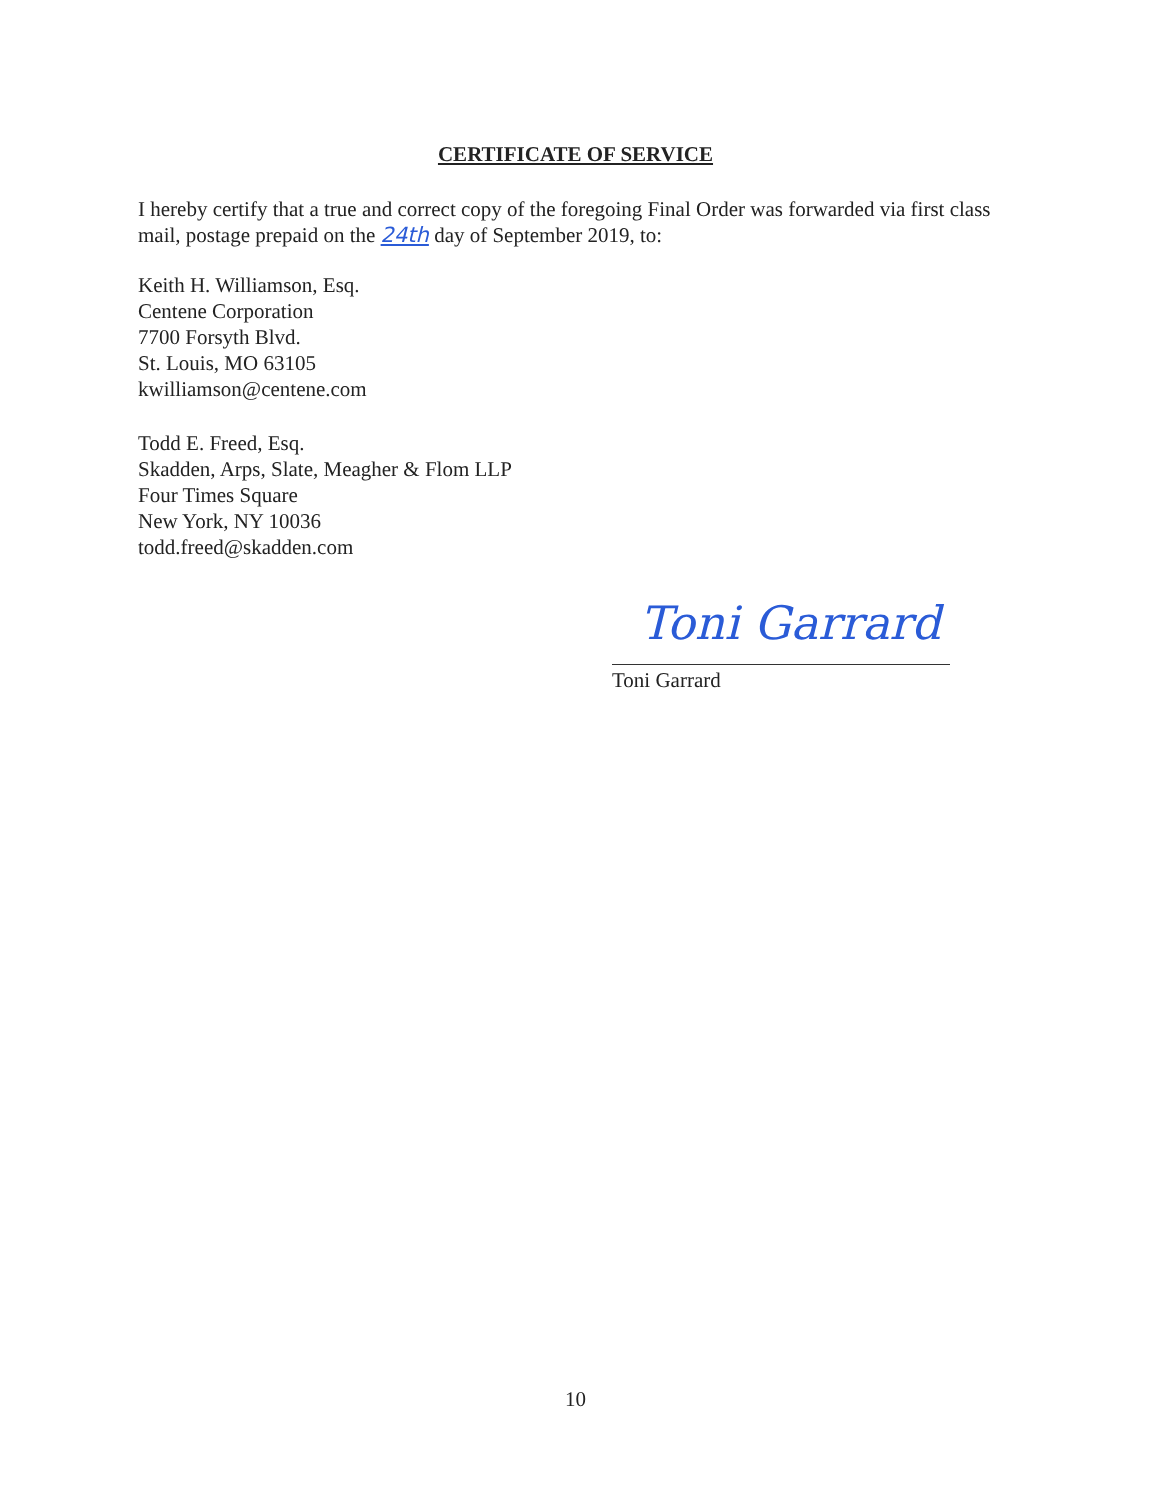CERTIFICATE OF SERVICE
I hereby certify that a true and correct copy of the foregoing Final Order was forwarded via first class mail, postage prepaid on the 24th day of September 2019, to:
Keith H. Williamson, Esq.
Centene Corporation
7700 Forsyth Blvd.
St. Louis, MO 63105
kwilliamson@centene.com
Todd E. Freed, Esq.
Skadden, Arps, Slate, Meagher & Flom LLP
Four Times Square
New York, NY 10036
todd.freed@skadden.com
Toni Garrard
Toni Garrard
10